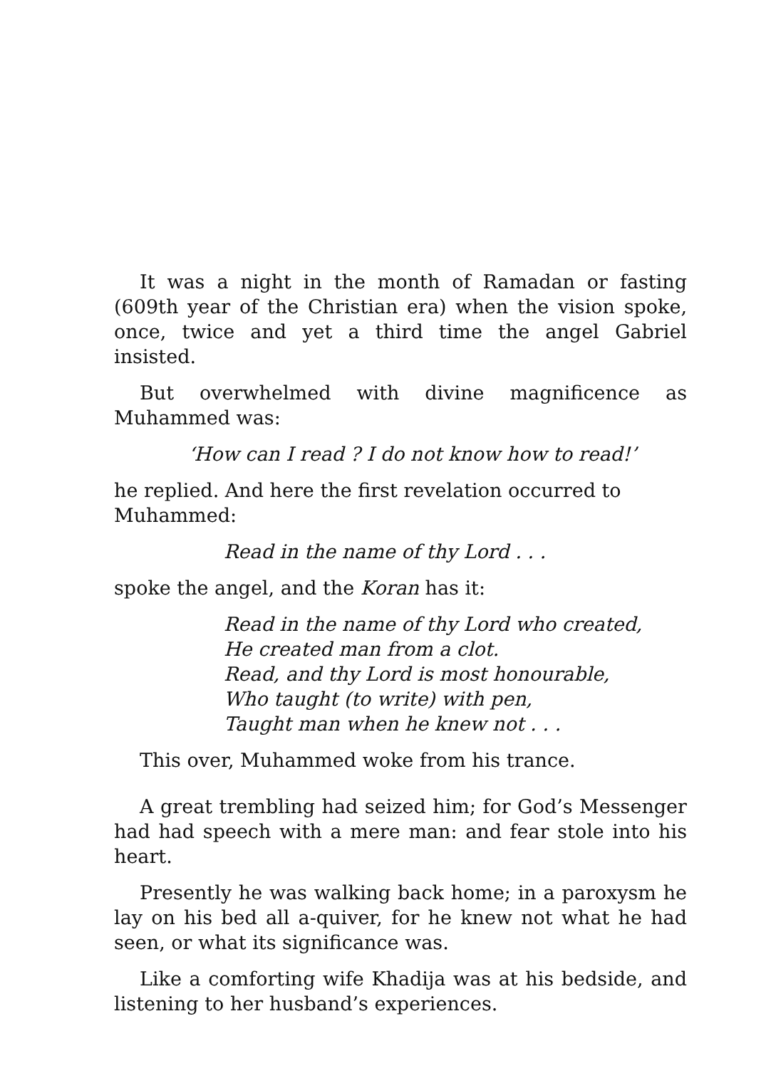It was a night in the month of Ramadan or fasting (609th year of the Christian era) when the vision spoke, once, twice and yet a third time the angel Gabriel insisted.
But overwhelmed with divine magnificence as Muhammed was:
‘How can I read ? I do not know how to read!’
he replied. And here the first revelation occurred to Muhammed:
Read in the name of thy Lord . . .
spoke the angel, and the Koran has it:
Read in the name of thy Lord who created,
He created man from a clot.
Read, and thy Lord is most honourable,
Who taught (to write) with pen,
Taught man when he knew not . . .
This over, Muhammed woke from his trance.
A great trembling had seized him; for God’s Messenger had had speech with a mere man: and fear stole into his heart.
Presently he was walking back home; in a paroxysm he lay on his bed all a-quiver, for he knew not what he had seen, or what its significance was.
Like a comforting wife Khadija was at his bedside, and listening to her husband’s experiences.